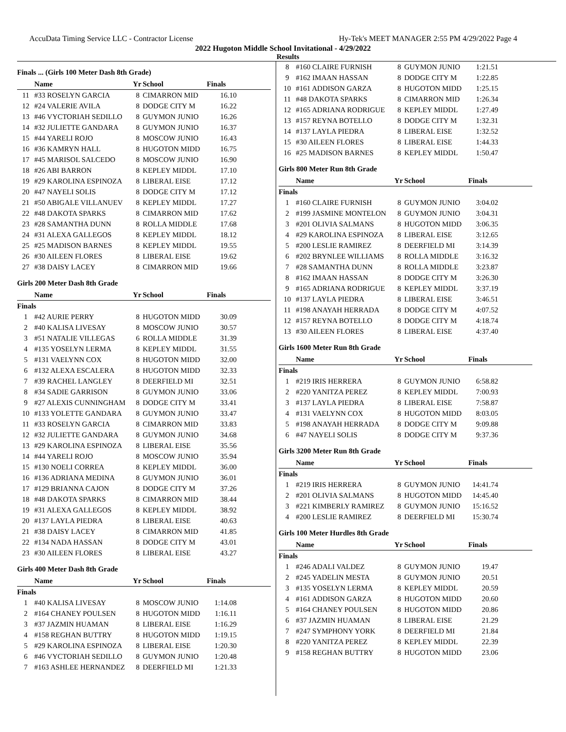AccuData Timing Service LLC - Contractor License Hy-Tek's MEET MANAGER 2:55 PM 4/29/2022 Page 4
2022 Hugoton Middle School Invitational - 4/29/2022
Results
Finals ... (Girls 100 Meter Dash 8th Grade)
| | Name | Yr | School | Finals |
| --- | --- | --- | --- | --- |
| 11 | #33 ROSELYN GARCIA | 8 | CIMARRON MID | 16.10 |
| 12 | #24 VALERIE AVILA | 8 | DODGE CITY M | 16.22 |
| 13 | #46 VYCTORIAH SEDILLO | 8 | GUYMON JUNIO | 16.26 |
| 14 | #32 JULIETTE GANDARA | 8 | GUYMON JUNIO | 16.37 |
| 15 | #44 YARELI ROJO | 8 | MOSCOW JUNIO | 16.43 |
| 16 | #36 KAMRYN HALL | 8 | HUGOTON MIDD | 16.75 |
| 17 | #45 MARISOL SALCEDO | 8 | MOSCOW JUNIO | 16.90 |
| 18 | #26 ABI BARRON | 8 | KEPLEY MIDDL | 17.10 |
| 19 | #29 KAROLINA ESPINOZA | 8 | LIBERAL EISE | 17.12 |
| 20 | #47 NAYELI SOLIS | 8 | DODGE CITY M | 17.12 |
| 21 | #50 ABIGALE VILLANUEV | 8 | KEPLEY MIDDL | 17.27 |
| 22 | #48 DAKOTA SPARKS | 8 | CIMARRON MID | 17.62 |
| 23 | #28 SAMANTHA DUNN | 8 | ROLLA MIDDLE | 17.68 |
| 24 | #31 ALEXA GALLEGOS | 8 | KEPLEY MIDDL | 18.12 |
| 25 | #25 MADISON BARNES | 8 | KEPLEY MIDDL | 19.55 |
| 26 | #30 AILEEN FLORES | 8 | LIBERAL EISE | 19.62 |
| 27 | #38 DAISY LACEY | 8 | CIMARRON MID | 19.66 |
Girls 200 Meter Dash 8th Grade
| | Name | Yr | School | Finals |
| --- | --- | --- | --- | --- |
| Finals | | | | |
| 1 | #42 AURIE PERRY | 8 | HUGOTON MIDD | 30.09 |
| 2 | #40 KALISA LIVESAY | 8 | MOSCOW JUNIO | 30.57 |
| 3 | #51 NATALIE VILLEGAS | 6 | ROLLA MIDDLE | 31.39 |
| 4 | #135 YOSELYN LERMA | 8 | KEPLEY MIDDL | 31.55 |
| 5 | #131 VAELYNN COX | 8 | HUGOTON MIDD | 32.00 |
| 6 | #132 ALEXA ESCALERA | 8 | HUGOTON MIDD | 32.33 |
| 7 | #39 RACHEL LANGLEY | 8 | DEERFIELD MI | 32.51 |
| 8 | #34 SADIE GARRISON | 8 | GUYMON JUNIO | 33.06 |
| 9 | #27 ALEXIS CUNNINGHAM | 8 | DODGE CITY M | 33.41 |
| 10 | #133 YOLETTE GANDARA | 8 | GUYMON JUNIO | 33.47 |
| 11 | #33 ROSELYN GARCIA | 8 | CIMARRON MID | 33.83 |
| 12 | #32 JULIETTE GANDARA | 8 | GUYMON JUNIO | 34.68 |
| 13 | #29 KAROLINA ESPINOZA | 8 | LIBERAL EISE | 35.56 |
| 14 | #44 YARELI ROJO | 8 | MOSCOW JUNIO | 35.94 |
| 15 | #130 NOELI CORREA | 8 | KEPLEY MIDDL | 36.00 |
| 16 | #136 ADRIANA MEDINA | 8 | GUYMON JUNIO | 36.01 |
| 17 | #129 BRIANNA CAJON | 8 | DODGE CITY M | 37.26 |
| 18 | #48 DAKOTA SPARKS | 8 | CIMARRON MID | 38.44 |
| 19 | #31 ALEXA GALLEGOS | 8 | KEPLEY MIDDL | 38.92 |
| 20 | #137 LAYLA PIEDRA | 8 | LIBERAL EISE | 40.63 |
| 21 | #38 DAISY LACEY | 8 | CIMARRON MID | 41.85 |
| 22 | #134 NADA HASSAN | 8 | DODGE CITY M | 43.01 |
| 23 | #30 AILEEN FLORES | 8 | LIBERAL EISE | 43.27 |
Girls 400 Meter Dash 8th Grade
| | Name | Yr | School | Finals |
| --- | --- | --- | --- | --- |
| Finals | | | | |
| 1 | #40 KALISA LIVESAY | 8 | MOSCOW JUNIO | 1:14.08 |
| 2 | #164 CHANEY POULSEN | 8 | HUGOTON MIDD | 1:16.11 |
| 3 | #37 JAZMIN HUAMAN | 8 | LIBERAL EISE | 1:16.29 |
| 4 | #158 REGHAN BUTTRY | 8 | HUGOTON MIDD | 1:19.15 |
| 5 | #29 KAROLINA ESPINOZA | 8 | LIBERAL EISE | 1:20.30 |
| 6 | #46 VYCTORIAH SEDILLO | 8 | GUYMON JUNIO | 1:20.48 |
| 7 | #163 ASHLEE HERNANDEZ | 8 | DEERFIELD MI | 1:21.33 |
| 8 | #160 CLAIRE FURNISH | 8 | GUYMON JUNIO | 1:21.51 |
| 9 | #162 IMAAN HASSAN | 8 | DODGE CITY M | 1:22.85 |
| 10 | #161 ADDISON GARZA | 8 | HUGOTON MIDD | 1:25.15 |
| 11 | #48 DAKOTA SPARKS | 8 | CIMARRON MID | 1:26.34 |
| 12 | #165 ADRIANA RODRIGUE | 8 | KEPLEY MIDDL | 1:27.49 |
| 13 | #157 REYNA BOTELLO | 8 | DODGE CITY M | 1:32.31 |
| 14 | #137 LAYLA PIEDRA | 8 | LIBERAL EISE | 1:32.52 |
| 15 | #30 AILEEN FLORES | 8 | LIBERAL EISE | 1:44.33 |
| 16 | #25 MADISON BARNES | 8 | KEPLEY MIDDL | 1:50.47 |
Girls 800 Meter Run 8th Grade
| | Name | Yr | School | Finals |
| --- | --- | --- | --- | --- |
| Finals | | | | |
| 1 | #160 CLAIRE FURNISH | 8 | GUYMON JUNIO | 3:04.02 |
| 2 | #199 JASMINE MONTELON | 8 | GUYMON JUNIO | 3:04.31 |
| 3 | #201 OLIVIA SALMANS | 8 | HUGOTON MIDD | 3:06.35 |
| 4 | #29 KAROLINA ESPINOZA | 8 | LIBERAL EISE | 3:12.65 |
| 5 | #200 LESLIE RAMIREZ | 8 | DEERFIELD MI | 3:14.39 |
| 6 | #202 BRYNLEE WILLIAMS | 8 | ROLLA MIDDLE | 3:16.32 |
| 7 | #28 SAMANTHA DUNN | 8 | ROLLA MIDDLE | 3:23.87 |
| 8 | #162 IMAAN HASSAN | 8 | DODGE CITY M | 3:26.30 |
| 9 | #165 ADRIANA RODRIGUE | 8 | KEPLEY MIDDL | 3:37.19 |
| 10 | #137 LAYLA PIEDRA | 8 | LIBERAL EISE | 3:46.51 |
| 11 | #198 ANAYAH HERRADA | 8 | DODGE CITY M | 4:07.52 |
| 12 | #157 REYNA BOTELLO | 8 | DODGE CITY M | 4:18.74 |
| 13 | #30 AILEEN FLORES | 8 | LIBERAL EISE | 4:37.40 |
Girls 1600 Meter Run 8th Grade
| | Name | Yr | School | Finals |
| --- | --- | --- | --- | --- |
| Finals | | | | |
| 1 | #219 IRIS HERRERA | 8 | GUYMON JUNIO | 6:58.82 |
| 2 | #220 YANITZA PEREZ | 8 | KEPLEY MIDDL | 7:00.93 |
| 3 | #137 LAYLA PIEDRA | 8 | LIBERAL EISE | 7:58.87 |
| 4 | #131 VAELYNN COX | 8 | HUGOTON MIDD | 8:03.05 |
| 5 | #198 ANAYAH HERRADA | 8 | DODGE CITY M | 9:09.88 |
| 6 | #47 NAYELI SOLIS | 8 | DODGE CITY M | 9:37.36 |
Girls 3200 Meter Run 8th Grade
| | Name | Yr | School | Finals |
| --- | --- | --- | --- | --- |
| Finals | | | | |
| 1 | #219 IRIS HERRERA | 8 | GUYMON JUNIO | 14:41.74 |
| 2 | #201 OLIVIA SALMANS | 8 | HUGOTON MIDD | 14:45.40 |
| 3 | #221 KIMBERLY RAMIREZ | 8 | GUYMON JUNIO | 15:16.52 |
| 4 | #200 LESLIE RAMIREZ | 8 | DEERFIELD MI | 15:30.74 |
Girls 100 Meter Hurdles 8th Grade
| | Name | Yr | School | Finals |
| --- | --- | --- | --- | --- |
| Finals | | | | |
| 1 | #246 ADALI VALDEZ | 8 | GUYMON JUNIO | 19.47 |
| 2 | #245 YADELIN MESTA | 8 | GUYMON JUNIO | 20.51 |
| 3 | #135 YOSELYN LERMA | 8 | KEPLEY MIDDL | 20.59 |
| 4 | #161 ADDISON GARZA | 8 | HUGOTON MIDD | 20.60 |
| 5 | #164 CHANEY POULSEN | 8 | HUGOTON MIDD | 20.86 |
| 6 | #37 JAZMIN HUAMAN | 8 | LIBERAL EISE | 21.29 |
| 7 | #247 SYMPHONY YORK | 8 | DEERFIELD MI | 21.84 |
| 8 | #220 YANITZA PEREZ | 8 | KEPLEY MIDDL | 22.39 |
| 9 | #158 REGHAN BUTTRY | 8 | HUGOTON MIDD | 23.06 |